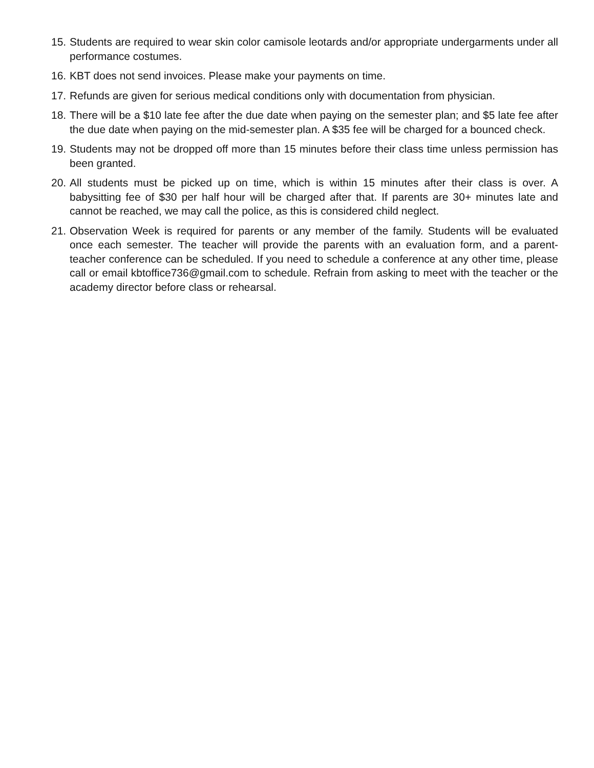15. Students are required to wear skin color camisole leotards and/or appropriate undergarments under all performance costumes.
16. KBT does not send invoices. Please make your payments on time.
17. Refunds are given for serious medical conditions only with documentation from physician.
18. There will be a $10 late fee after the due date when paying on the semester plan; and $5 late fee after the due date when paying on the mid-semester plan. A $35 fee will be charged for a bounced check.
19. Students may not be dropped off more than 15 minutes before their class time unless permission has been granted.
20. All students must be picked up on time, which is within 15 minutes after their class is over. A babysitting fee of $30 per half hour will be charged after that. If parents are 30+ minutes late and cannot be reached, we may call the police, as this is considered child neglect.
21. Observation Week is required for parents or any member of the family. Students will be evaluated once each semester. The teacher will provide the parents with an evaluation form, and a parent-teacher conference can be scheduled. If you need to schedule a conference at any other time, please call or email kbtoffice736@gmail.com to schedule. Refrain from asking to meet with the teacher or the academy director before class or rehearsal.